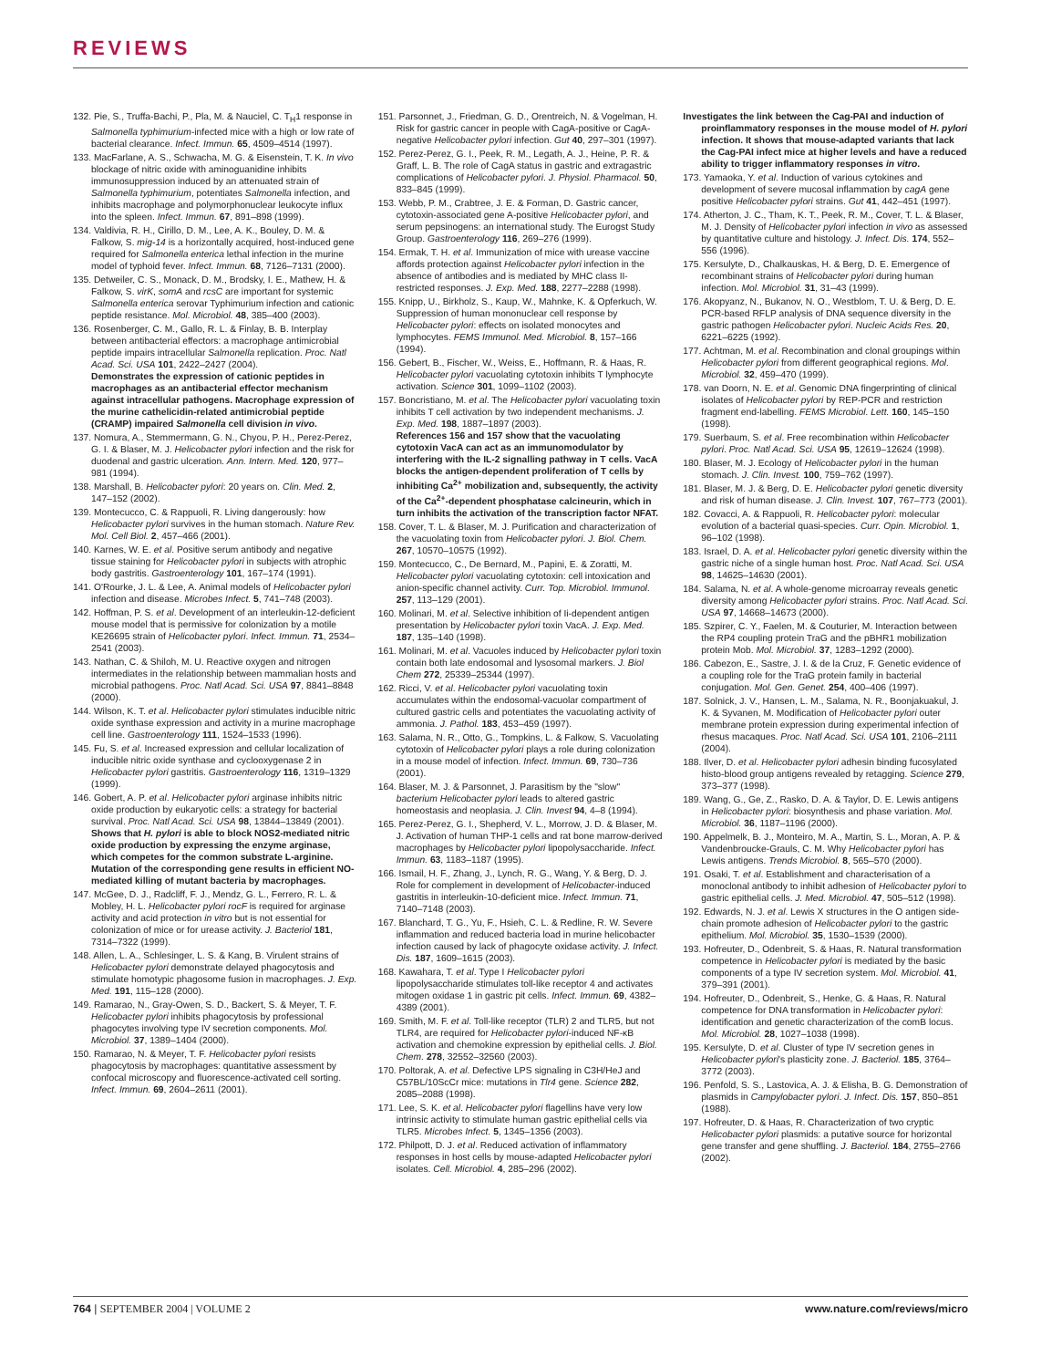REVIEWS
132. Pie, S., Truffa-Bachi, P., Pla, M. & Nauciel, C. T<sub>H</sub>1 response in Salmonella typhimurium-infected mice with a high or low rate of bacterial clearance. Infect. Immun. 65, 4509–4514 (1997).
133. MacFarlane, A. S., Schwacha, M. G. & Eisenstein, T. K. In vivo blockage of nitric oxide with aminoguanidine inhibits immunosuppression induced by an attenuated strain of Salmonella typhimurium, potentiates Salmonella infection, and inhibits macrophage and polymorphonuclear leukocyte influx into the spleen. Infect. Immun. 67, 891–898 (1999).
134. Valdivia, R. H., Cirillo, D. M., Lee, A. K., Bouley, D. M. & Falkow, S. mig-14 is a horizontally acquired, host-induced gene required for Salmonella enterica lethal infection in the murine model of typhoid fever. Infect. Immun. 68, 7126–7131 (2000).
135. Detweiler, C. S., Monack, D. M., Brodsky, I. E., Mathew, H. & Falkow, S. virK, somA and rcsC are important for systemic Salmonella enterica serovar Typhimurium infection and cationic peptide resistance. Mol. Microbiol. 48, 385–400 (2003).
136. Rosenberger, C. M., Gallo, R. L. & Finlay, B. B. Interplay between antibacterial effectors: a macrophage antimicrobial peptide impairs intracellular Salmonella replication. Proc. Natl Acad. Sci. USA 101, 2422–2427 (2004).
Demonstrates the expression of cationic peptides in macrophages as an antibacterial effector mechanism against intracellular pathogens. Macrophage expression of the murine cathelicidin-related antimicrobial peptide (CRAMP) impaired Salmonella cell division in vivo.
137. Nomura, A., Stemmermann, G. N., Chyou, P. H., Perez-Perez, G. I. & Blaser, M. J. Helicobacter pylori infection and the risk for duodenal and gastric ulceration. Ann. Intern. Med. 120, 977–981 (1994).
138. Marshall, B. Helicobacter pylori: 20 years on. Clin. Med. 2, 147–152 (2002).
139. Montecucco, C. & Rappuoli, R. Living dangerously: how Helicobacter pylori survives in the human stomach. Nature Rev. Mol. Cell Biol. 2, 457–466 (2001).
140. Karnes, W. E. et al. Positive serum antibody and negative tissue staining for Helicobacter pylori in subjects with atrophic body gastritis. Gastroenterology 101, 167–174 (1991).
141. O'Rourke, J. L. & Lee, A. Animal models of Helicobacter pylori infection and disease. Microbes Infect. 5, 741–748 (2003).
142. Hoffman, P. S. et al. Development of an interleukin-12-deficient mouse model that is permissive for colonization by a motile KE26695 strain of Helicobacter pylori. Infect. Immun. 71, 2534–2541 (2003).
143. Nathan, C. & Shiloh, M. U. Reactive oxygen and nitrogen intermediates in the relationship between mammalian hosts and microbial pathogens. Proc. Natl Acad. Sci. USA 97, 8841–8848 (2000).
144. Wilson, K. T. et al. Helicobacter pylori stimulates inducible nitric oxide synthase expression and activity in a murine macrophage cell line. Gastroenterology 111, 1524–1533 (1996).
145. Fu, S. et al. Increased expression and cellular localization of inducible nitric oxide synthase and cyclooxygenase 2 in Helicobacter pylori gastritis. Gastroenterology 116, 1319–1329 (1999).
146. Gobert, A. P. et al. Helicobacter pylori arginase inhibits nitric oxide production by eukaryotic cells: a strategy for bacterial survival. Proc. Natl Acad. Sci. USA 98, 13844–13849 (2001).
Shows that H. pylori is able to block NOS2-mediated nitric oxide production by expressing the enzyme arginase, which competes for the common substrate L-arginine. Mutation of the corresponding gene results in efficient NO-mediated killing of mutant bacteria by macrophages.
147. McGee, D. J., Radcliff, F. J., Mendz, G. L., Ferrero, R. L. & Mobley, H. L. Helicobacter pylori rocF is required for arginase activity and acid protection in vitro but is not essential for colonization of mice or for urease activity. J. Bacteriol 181, 7314–7322 (1999).
148. Allen, L. A., Schlesinger, L. S. & Kang, B. Virulent strains of Helicobacter pylori demonstrate delayed phagocytosis and stimulate homotypic phagosome fusion in macrophages. J. Exp. Med. 191, 115–128 (2000).
149. Ramarao, N., Gray-Owen, S. D., Backert, S. & Meyer, T. F. Helicobacter pylori inhibits phagocytosis by professional phagocytes involving type IV secretion components. Mol. Microbiol. 37, 1389–1404 (2000).
150. Ramarao, N. & Meyer, T. F. Helicobacter pylori resists phagocytosis by macrophages: quantitative assessment by confocal microscopy and fluorescence-activated cell sorting. Infect. Immun. 69, 2604–2611 (2001).
151. Parsonnet, J., Friedman, G. D., Orentreich, N. & Vogelman, H. Risk for gastric cancer in people with CagA-positive or CagA-negative Helicobacter pylori infection. Gut 40, 297–301 (1997).
152. Perez-Perez, G. I., Peek, R. M., Legath, A. J., Heine, P. R. & Graff, L. B. The role of CagA status in gastric and extragastric complications of Helicobacter pylori. J. Physiol. Pharmacol. 50, 833–845 (1999).
153. Webb, P. M., Crabtree, J. E. & Forman, D. Gastric cancer, cytotoxin-associated gene A-positive Helicobacter pylori, and serum pepsinogens: an international study. The Eurogst Study Group. Gastroenterology 116, 269–276 (1999).
154. Ermak, T. H. et al. Immunization of mice with urease vaccine affords protection against Helicobacter pylori infection in the absence of antibodies and is mediated by MHC class II-restricted responses. J. Exp. Med. 188, 2277–2288 (1998).
155. Knipp, U., Birkholz, S., Kaup, W., Mahnke, K. & Opferkuch, W. Suppression of human mononuclear cell response by Helicobacter pylori: effects on isolated monocytes and lymphocytes. FEMS Immunol. Med. Microbiol. 8, 157–166 (1994).
156. Gebert, B., Fischer, W., Weiss, E., Hoffmann, R. & Haas, R. Helicobacter pylori vacuolating cytotoxin inhibits T lymphocyte activation. Science 301, 1099–1102 (2003).
157. Boncristiano, M. et al. The Helicobacter pylori vacuolating toxin inhibits T cell activation by two independent mechanisms. J. Exp. Med. 198, 1887–1897 (2003).
References 156 and 157 show that the vacuolating cytotoxin VacA can act as an immunomodulator by interfering with the IL-2 signalling pathway in T cells. VacA blocks the antigen-dependent proliferation of T cells by inhibiting Ca<sup>2+</sup> mobilization and, subsequently, the activity of the Ca<sup>2+</sup>-dependent phosphatase calcineurin, which in turn inhibits the activation of the transcription factor NFAT.
158. Cover, T. L. & Blaser, M. J. Purification and characterization of the vacuolating toxin from Helicobacter pylori. J. Biol. Chem. 267, 10570–10575 (1992).
159. Montecucco, C., De Bernard, M., Papini, E. & Zoratti, M. Helicobacter pylori vacuolating cytotoxin: cell intoxication and anion-specific channel activity. Curr. Top. Microbiol. Immunol. 257, 113–129 (2001).
160. Molinari, M. et al. Selective inhibition of Ii-dependent antigen presentation by Helicobacter pylori toxin VacA. J. Exp. Med. 187, 135–140 (1998).
161. Molinari, M. et al. Vacuoles induced by Helicobacter pylori toxin contain both late endosomal and lysosomal markers. J. Biol Chem 272, 25339–25344 (1997).
162. Ricci, V. et al. Helicobacter pylori vacuolating toxin accumulates within the endosomal-vacuolar compartment of cultured gastric cells and potentiates the vacuolating activity of ammonia. J. Pathol. 183, 453–459 (1997).
163. Salama, N. R., Otto, G., Tompkins, L. & Falkow, S. Vacuolating cytotoxin of Helicobacter pylori plays a role during colonization in a mouse model of infection. Infect. Immun. 69, 730–736 (2001).
164. Blaser, M. J. & Parsonnet, J. Parasitism by the "slow" bacterium Helicobacter pylori leads to altered gastric homeostasis and neoplasia. J. Clin. Invest 94, 4–8 (1994).
165. Perez-Perez, G. I., Shepherd, V. L., Morrow, J. D. & Blaser, M. J. Activation of human THP-1 cells and rat bone marrow-derived macrophages by Helicobacter pylori lipopolysaccharide. Infect. Immun. 63, 1183–1187 (1995).
166. Ismail, H. F., Zhang, J., Lynch, R. G., Wang, Y. & Berg, D. J. Role for complement in development of Helicobacter-induced gastritis in interleukin-10-deficient mice. Infect. Immun. 71, 7140–7148 (2003).
167. Blanchard, T. G., Yu, F., Hsieh, C. L. & Redline, R. W. Severe inflammation and reduced bacteria load in murine helicobacter infection caused by lack of phagocyte oxidase activity. J. Infect. Dis. 187, 1609–1615 (2003).
168. Kawahara, T. et al. Type I Helicobacter pylori lipopolysaccharide stimulates toll-like receptor 4 and activates mitogen oxidase 1 in gastric pit cells. Infect. Immun. 69, 4382–4389 (2001).
169. Smith, M. F. et al. Toll-like receptor (TLR) 2 and TLR5, but not TLR4, are required for Helicobacter pylori-induced NF-κB activation and chemokine expression by epithelial cells. J. Biol. Chem. 278, 32552–32560 (2003).
170. Poltorak, A. et al. Defective LPS signaling in C3H/HeJ and C57BL/10ScCr mice: mutations in Tlr4 gene. Science 282, 2085–2088 (1998).
171. Lee, S. K. et al. Helicobacter pylori flagellins have very low intrinsic activity to stimulate human gastric epithelial cells via TLR5. Microbes Infect. 5, 1345–1356 (2003).
172. Philpott, D. J. et al. Reduced activation of inflammatory responses in host cells by mouse-adapted Helicobacter pylori isolates. Cell. Microbiol. 4, 285–296 (2002).
Investigates the link between the Cag-PAI and induction of proinflammatory responses in the mouse model of H. pylori infection. It shows that mouse-adapted variants that lack the Cag-PAI infect mice at higher levels and have a reduced ability to trigger inflammatory responses in vitro.
173. Yamaoka, Y. et al. Induction of various cytokines and development of severe mucosal inflammation by cagA gene positive Helicobacter pylori strains. Gut 41, 442–451 (1997).
174. Atherton, J. C., Tham, K. T., Peek, R. M., Cover, T. L. & Blaser, M. J. Density of Helicobacter pylori infection in vivo as assessed by quantitative culture and histology. J. Infect. Dis. 174, 552–556 (1996).
175. Kersulyte, D., Chalkauskas, H. & Berg, D. E. Emergence of recombinant strains of Helicobacter pylori during human infection. Mol. Microbiol. 31, 31–43 (1999).
176. Akopyanz, N., Bukanov, N. O., Westblom, T. U. & Berg, D. E. PCR-based RFLP analysis of DNA sequence diversity in the gastric pathogen Helicobacter pylori. Nucleic Acids Res. 20, 6221–6225 (1992).
177. Achtman, M. et al. Recombination and clonal groupings within Helicobacter pylori from different geographical regions. Mol. Microbiol. 32, 459–470 (1999).
178. van Doorn, N. E. et al. Genomic DNA fingerprinting of clinical isolates of Helicobacter pylori by REP-PCR and restriction fragment end-labelling. FEMS Microbiol. Lett. 160, 145–150 (1998).
179. Suerbaum, S. et al. Free recombination within Helicobacter pylori. Proc. Natl Acad. Sci. USA 95, 12619–12624 (1998).
180. Blaser, M. J. Ecology of Helicobacter pylori in the human stomach. J. Clin. Invest. 100, 759–762 (1997).
181. Blaser, M. J. & Berg, D. E. Helicobacter pylori genetic diversity and risk of human disease. J. Clin. Invest. 107, 767–773 (2001).
182. Covacci, A. & Rappuoli, R. Helicobacter pylori: molecular evolution of a bacterial quasi-species. Curr. Opin. Microbiol. 1, 96–102 (1998).
183. Israel, D. A. et al. Helicobacter pylori genetic diversity within the gastric niche of a single human host. Proc. Natl Acad. Sci. USA 98, 14625–14630 (2001).
184. Salama, N. et al. A whole-genome microarray reveals genetic diversity among Helicobacter pylori strains. Proc. Natl Acad. Sci. USA 97, 14668–14673 (2000).
185. Szpirer, C. Y., Faelen, M. & Couturier, M. Interaction between the RP4 coupling protein TraG and the pBHR1 mobilization protein Mob. Mol. Microbiol. 37, 1283–1292 (2000).
186. Cabezon, E., Sastre, J. I. & de la Cruz, F. Genetic evidence of a coupling role for the TraG protein family in bacterial conjugation. Mol. Gen. Genet. 254, 400–406 (1997).
187. Solnick, J. V., Hansen, L. M., Salama, N. R., Boonjakuakul, J. K. & Syvanen, M. Modification of Helicobacter pylori outer membrane protein expression during experimental infection of rhesus macaques. Proc. Natl Acad. Sci. USA 101, 2106–2111 (2004).
188. Ilver, D. et al. Helicobacter pylori adhesin binding fucosylated histo-blood group antigens revealed by retagging. Science 279, 373–377 (1998).
189. Wang, G., Ge, Z., Rasko, D. A. & Taylor, D. E. Lewis antigens in Helicobacter pylori: biosynthesis and phase variation. Mol. Microbiol. 36, 1187–1196 (2000).
190. Appelmelk, B. J., Monteiro, M. A., Martin, S. L., Moran, A. P. & Vandenbroucke-Grauls, C. M. Why Helicobacter pylori has Lewis antigens. Trends Microbiol. 8, 565–570 (2000).
191. Osaki, T. et al. Establishment and characterisation of a monoclonal antibody to inhibit adhesion of Helicobacter pylori to gastric epithelial cells. J. Med. Microbiol. 47, 505–512 (1998).
192. Edwards, N. J. et al. Lewis X structures in the O antigen side-chain promote adhesion of Helicobacter pylori to the gastric epithelium. Mol. Microbiol. 35, 1530–1539 (2000).
193. Hofreuter, D., Odenbreit, S. & Haas, R. Natural transformation competence in Helicobacter pylori is mediated by the basic components of a type IV secretion system. Mol. Microbiol. 41, 379–391 (2001).
194. Hofreuter, D., Odenbreit, S., Henke, G. & Haas, R. Natural competence for DNA transformation in Helicobacter pylori: identification and genetic characterization of the comB locus. Mol. Microbiol. 28, 1027–1038 (1998).
195. Kersulyte, D. et al. Cluster of type IV secretion genes in Helicobacter pylori's plasticity zone. J. Bacteriol. 185, 3764–3772 (2003).
196. Penfold, S. S., Lastovica, A. J. & Elisha, B. G. Demonstration of plasmids in Campylobacter pylori. J. Infect. Dis. 157, 850–851 (1988).
197. Hofreuter, D. & Haas, R. Characterization of two cryptic Helicobacter pylori plasmids: a putative source for horizontal gene transfer and gene shuffling. J. Bacteriol. 184, 2755–2766 (2002).
764 | SEPTEMBER 2004 | VOLUME 2 www.nature.com/reviews/micro